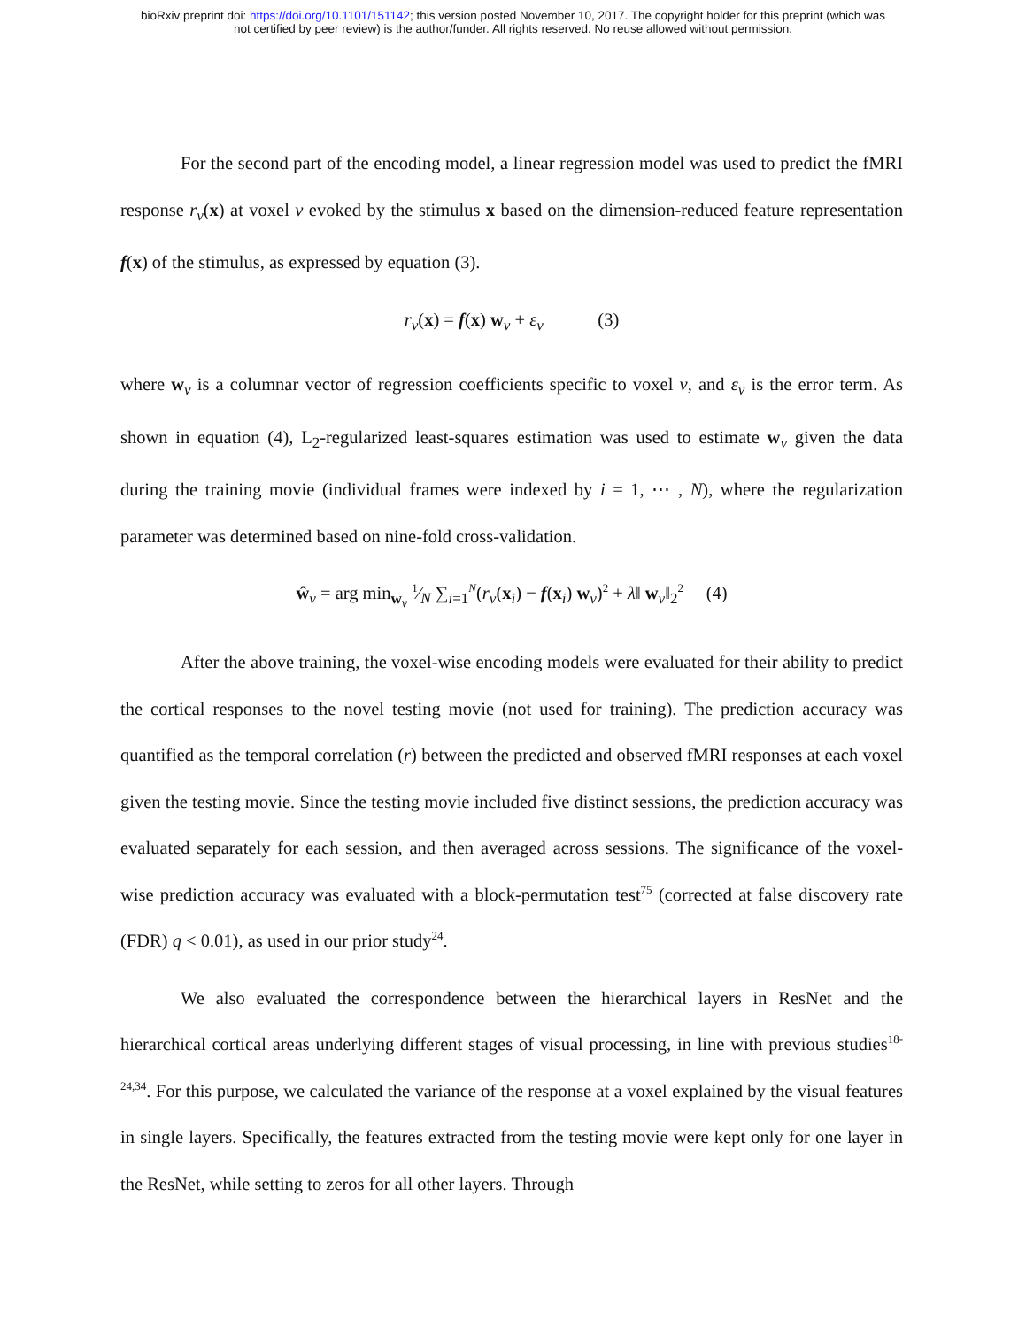bioRxiv preprint doi: https://doi.org/10.1101/151142; this version posted November 10, 2017. The copyright holder for this preprint (which was
not certified by peer review) is the author/funder. All rights reserved. No reuse allowed without permission.
For the second part of the encoding model, a linear regression model was used to predict the fMRI response r<sub>v</sub>(x) at voxel v evoked by the stimulus x based on the dimension-reduced feature representation f(x) of the stimulus, as expressed by equation (3).
r<sub>v</sub>(x) = f(x) w<sub>v</sub> + ε<sub>v</sub> (3)
where w<sub>v</sub> is a columnar vector of regression coefficients specific to voxel v, and ε<sub>v</sub> is the error term. As shown in equation (4), L<sub>2</sub>-regularized least-squares estimation was used to estimate w<sub>v</sub> given the data during the training movie (individual frames were indexed by i = 1, ⋯ , N), where the regularization parameter was determined based on nine-fold cross-validation.
ŵ<sub>v</sub> = arg min<sub>w<sub>v</sub></sub> 1⁄N ∑<sub>i=1</sub><sup>N</sup>(r<sub>v</sub>(x<sub>i</sub>) − f(x<sub>i</sub>) w<sub>v</sub>)<sup>2</sup> + λ‖ w<sub>v</sub>‖<sub>2</sub><sup>2</sup> (4)
After the above training, the voxel-wise encoding models were evaluated for their ability to predict the cortical responses to the novel testing movie (not used for training). The prediction accuracy was quantified as the temporal correlation (r) between the predicted and observed fMRI responses at each voxel given the testing movie. Since the testing movie included five distinct sessions, the prediction accuracy was evaluated separately for each session, and then averaged across sessions. The significance of the voxel-wise prediction accuracy was evaluated with a block-permutation test<sup>75</sup> (corrected at false discovery rate (FDR) q < 0.01), as used in our prior study<sup>24</sup>.
We also evaluated the correspondence between the hierarchical layers in ResNet and the hierarchical cortical areas underlying different stages of visual processing, in line with previous studies<sup>18-24,34</sup>. For this purpose, we calculated the variance of the response at a voxel explained by the visual features in single layers. Specifically, the features extracted from the testing movie were kept only for one layer in the ResNet, while setting to zeros for all other layers. Through